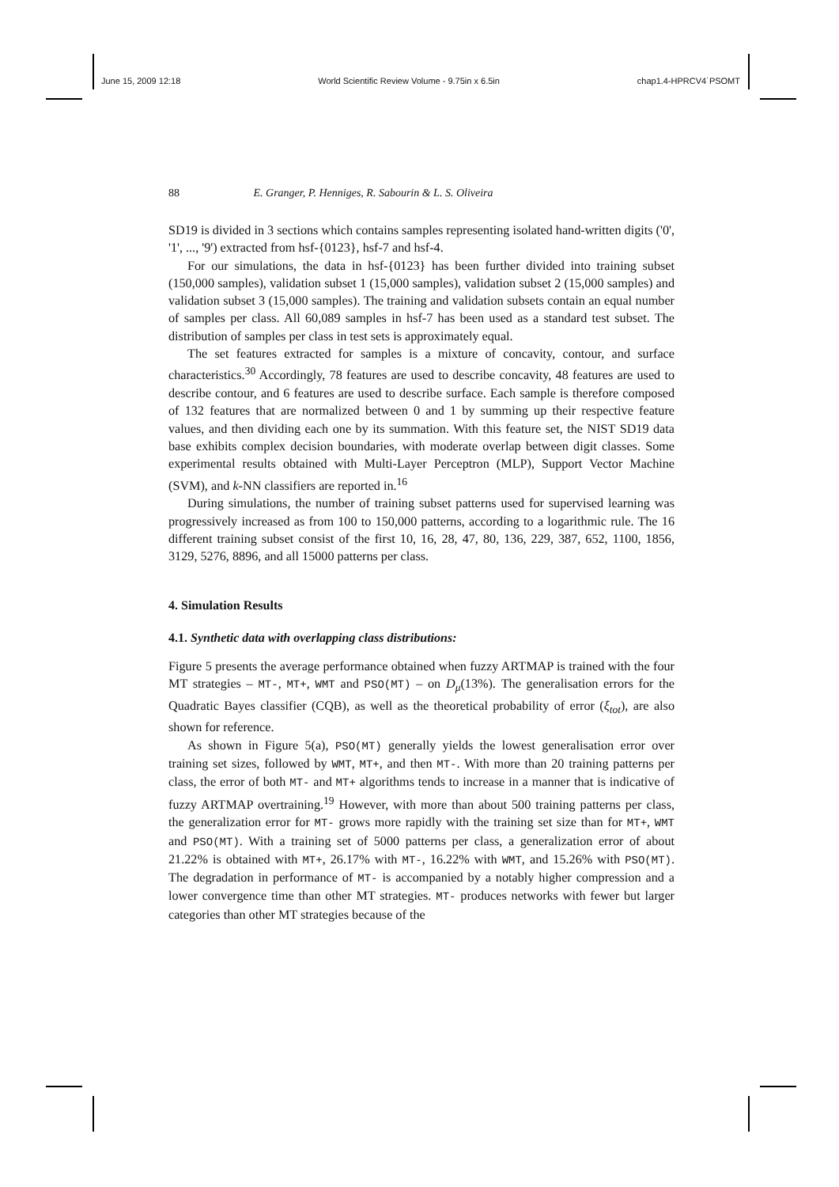June 15, 2009 12:18 World Scientific Review Volume - 9.75in x 6.5in chap1.4-HPRCV4˙PSOMT
88 E. Granger, P. Henniges, R. Sabourin & L. S. Oliveira
SD19 is divided in 3 sections which contains samples representing isolated hand-written digits ('0', '1', ..., '9') extracted from hsf-{0123}, hsf-7 and hsf-4.
For our simulations, the data in hsf-{0123} has been further divided into training subset (150,000 samples), validation subset 1 (15,000 samples), validation subset 2 (15,000 samples) and validation subset 3 (15,000 samples). The training and validation subsets contain an equal number of samples per class. All 60,089 samples in hsf-7 has been used as a standard test subset. The distribution of samples per class in test sets is approximately equal.
The set features extracted for samples is a mixture of concavity, contour, and surface characteristics.<sup>30</sup> Accordingly, 78 features are used to describe concavity, 48 features are used to describe contour, and 6 features are used to describe surface. Each sample is therefore composed of 132 features that are normalized between 0 and 1 by summing up their respective feature values, and then dividing each one by its summation. With this feature set, the NIST SD19 data base exhibits complex decision boundaries, with moderate overlap between digit classes. Some experimental results obtained with Multi-Layer Perceptron (MLP), Support Vector Machine (SVM), and k-NN classifiers are reported in.<sup>16</sup>
During simulations, the number of training subset patterns used for supervised learning was progressively increased as from 100 to 150,000 patterns, according to a logarithmic rule. The 16 different training subset consist of the first 10, 16, 28, 47, 80, 136, 229, 387, 652, 1100, 1856, 3129, 5276, 8896, and all 15000 patterns per class.
4. Simulation Results
4.1. Synthetic data with overlapping class distributions:
Figure 5 presents the average performance obtained when fuzzy ARTMAP is trained with the four MT strategies – MT-, MT+, WMT and PSO(MT) – on D<sub>μ</sub>(13%). The generalisation errors for the Quadratic Bayes classifier (CQB), as well as the theoretical probability of error (ξ<sub>tot</sub>), are also shown for reference.
As shown in Figure 5(a), PSO(MT) generally yields the lowest generalisation error over training set sizes, followed by WMT, MT+, and then MT-. With more than 20 training patterns per class, the error of both MT- and MT+ algorithms tends to increase in a manner that is indicative of fuzzy ARTMAP overtraining.<sup>19</sup> However, with more than about 500 training patterns per class, the generalization error for MT- grows more rapidly with the training set size than for MT+, WMT and PSO(MT). With a training set of 5000 patterns per class, a generalization error of about 21.22% is obtained with MT+, 26.17% with MT-, 16.22% with WMT, and 15.26% with PSO(MT). The degradation in performance of MT- is accompanied by a notably higher compression and a lower convergence time than other MT strategies. MT- produces networks with fewer but larger categories than other MT strategies because of the